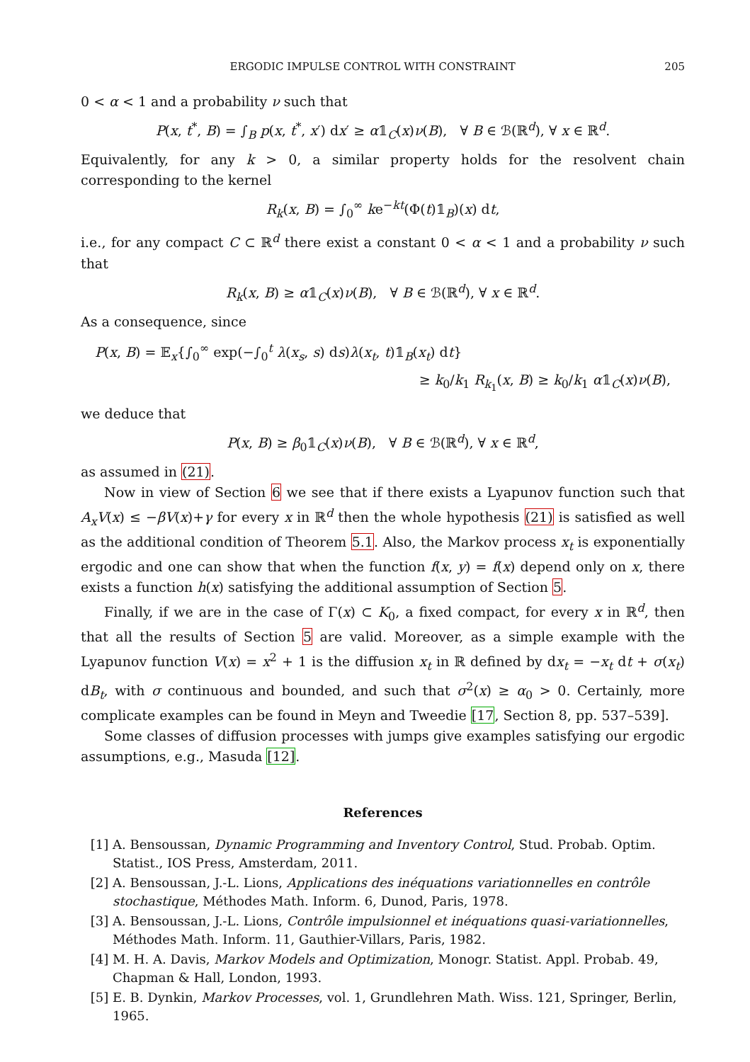ERGODIC IMPULSE CONTROL WITH CONSTRAINT 205
0 < α < 1 and a probability ν such that
P(x, t<sup>*</sup>, B) = ∫<sub>B</sub> p(x, t<sup>*</sup>, x′) dx′ ≥ α𝟙<sub>C</sub>(x)ν(B), ∀ B ∈ ℬ(ℝ<sup>d</sup>), ∀ x ∈ ℝ<sup>d</sup>.
Equivalently, for any k > 0, a similar property holds for the resolvent chain corresponding to the kernel
R<sub>k</sub>(x, B) = ∫<sub>0</sub><sup>∞</sup> ke<sup>−kt</sup>(Φ(t)𝟙<sub>B</sub>)(x) dt,
i.e., for any compact C ⊂ ℝ<sup>d</sup> there exist a constant 0 < α < 1 and a probability ν such that
R<sub>k</sub>(x, B) ≥ α𝟙<sub>C</sub>(x)ν(B), ∀ B ∈ ℬ(ℝ<sup>d</sup>), ∀ x ∈ ℝ<sup>d</sup>.
As a consequence, since
P(x, B) = 𝔼<sub>x</sub>{∫<sub>0</sub><sup>∞</sup> exp(−∫<sub>0</sub><sup>t</sup> λ(x<sub>s</sub>, s) ds)λ(x<sub>t</sub>, t)𝟙<sub>B</sub>(x<sub>t</sub>) dt}
≥ k<sub>0</sub>/k<sub>1</sub> R<sub>k<sub>1</sub></sub>(x, B) ≥ k<sub>0</sub>/k<sub>1</sub> α𝟙<sub>C</sub>(x)ν(B),
we deduce that
P(x, B) ≥ β<sub>0</sub>𝟙<sub>C</sub>(x)ν(B), ∀ B ∈ ℬ(ℝ<sup>d</sup>), ∀ x ∈ ℝ<sup>d</sup>,
as assumed in (21).
Now in view of Section 6 we see that if there exists a Lyapunov function such that A<sub>x</sub>V(x) ≤ −βV(x)+γ for every x in ℝ<sup>d</sup> then the whole hypothesis (21) is satisfied as well as the additional condition of Theorem 5.1. Also, the Markov process x<sub>t</sub> is exponentially ergodic and one can show that when the function f(x, y) = f(x) depend only on x, there exists a function h(x) satisfying the additional assumption of Section 5.
Finally, if we are in the case of Γ(x) ⊂ K<sub>0</sub>, a fixed compact, for every x in ℝ<sup>d</sup>, then that all the results of Section 5 are valid. Moreover, as a simple example with the Lyapunov function V(x) = x<sup>2</sup> + 1 is the diffusion x<sub>t</sub> in ℝ defined by dx<sub>t</sub> = −x<sub>t</sub> dt + σ(x<sub>t</sub>) dB<sub>t</sub>, with σ continuous and bounded, and such that σ<sup>2</sup>(x) ≥ α<sub>0</sub> > 0. Certainly, more complicate examples can be found in Meyn and Tweedie [17, Section 8, pp. 537–539].
Some classes of diffusion processes with jumps give examples satisfying our ergodic assumptions, e.g., Masuda [12].
References
[1] A. Bensoussan, Dynamic Programming and Inventory Control, Stud. Probab. Optim. Statist., IOS Press, Amsterdam, 2011.
[2] A. Bensoussan, J.-L. Lions, Applications des inéquations variationnelles en contrôle stochastique, Méthodes Math. Inform. 6, Dunod, Paris, 1978.
[3] A. Bensoussan, J.-L. Lions, Contrôle impulsionnel et inéquations quasi-variationnelles, Méthodes Math. Inform. 11, Gauthier-Villars, Paris, 1982.
[4] M. H. A. Davis, Markov Models and Optimization, Monogr. Statist. Appl. Probab. 49, Chapman & Hall, London, 1993.
[5] E. B. Dynkin, Markov Processes, vol. 1, Grundlehren Math. Wiss. 121, Springer, Berlin, 1965.